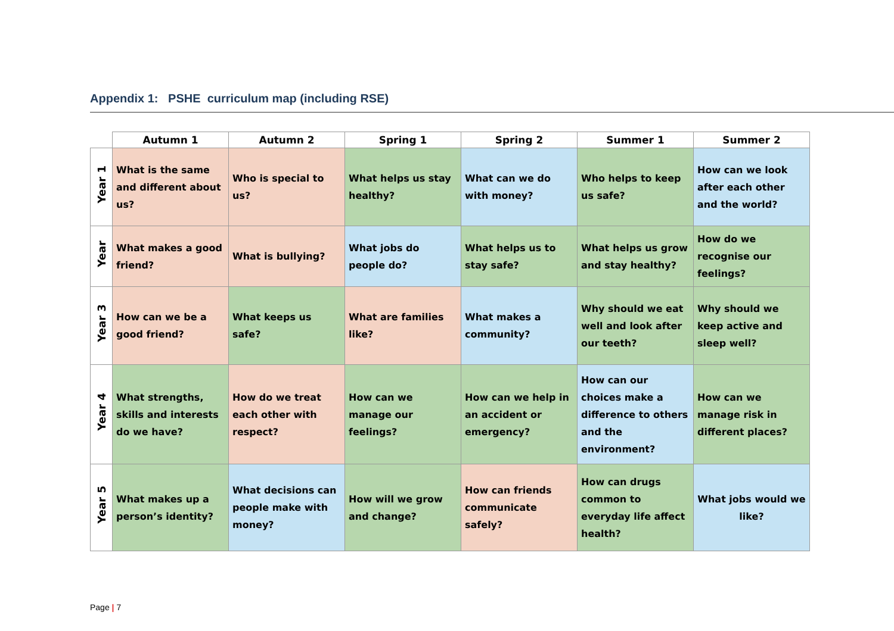Appendix 1: PSHE curriculum map (including RSE)
| | Autumn 1 | Autumn 2 | Spring 1 | Spring 2 | Summer 1 | Summer 2 |
| --- | --- | --- | --- | --- | --- | --- |
| Year 1 | What is the same and different about us? | Who is special to us? | What helps us stay healthy? | What can we do with money? | Who helps to keep us safe? | How can we look after each other and the world? |
| Year | What makes a good friend? | What is bullying? | What jobs do people do? | What helps us to stay safe? | What helps us grow and stay healthy? | How do we recognise our feelings? |
| Year 3 | How can we be a good friend? | What keeps us safe? | What are families like? | What makes a community? | Why should we eat well and look after our teeth? | Why should we keep active and sleep well? |
| Year 4 | What strengths, skills and interests do we have? | How do we treat each other with respect? | How can we manage our feelings? | How can we help in an accident or emergency? | How can our choices make a difference to others and the environment? | How can we manage risk in different places? |
| Year 5 | What makes up a person’s identity? | What decisions can people make with money? | How will we grow and change? | How can friends communicate safely? | How can drugs common to everyday life affect health? | What jobs would we like? |
Page | 7